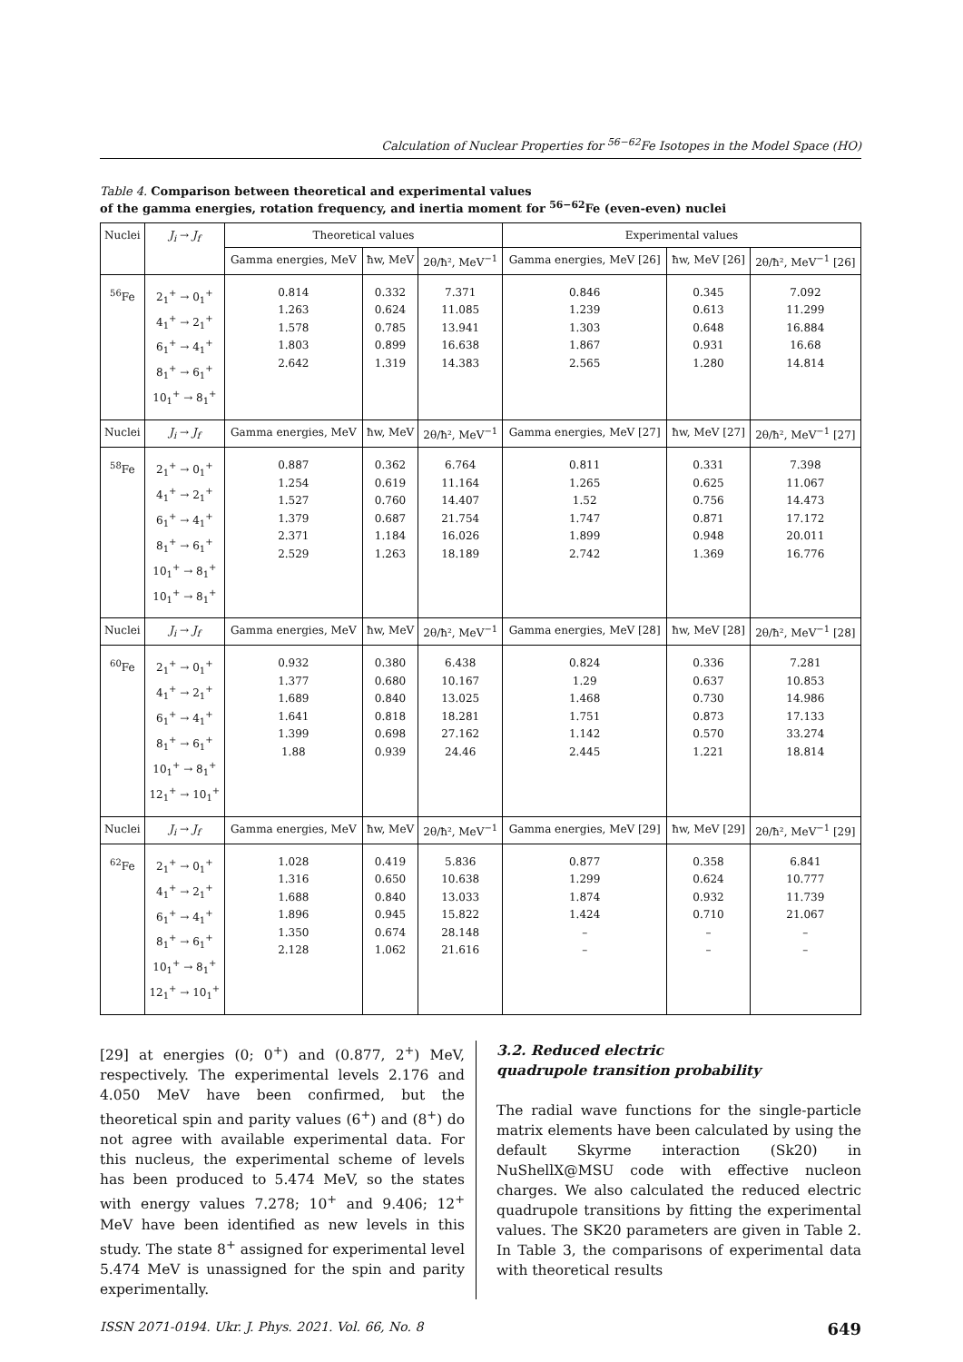Calculation of Nuclear Properties for <sup>56−62</sup>Fe Isotopes in the Model Space (HO)
Table 4. Comparison between theoretical and experimental values
of the gamma energies, rotation frequency, and inertia moment for <sup>56−62</sup>Fe (even-even) nuclei
| Nuclei | J<sub>i</sub> → J<sub>f</sub> | Theoretical values | | | Experimental values | | |
| --- | --- | --- | --- | --- | --- | --- | --- |
| | | Gamma energies, MeV | ħw, MeV | 2θ/ħ², MeV<sup>−1</sup> | Gamma energies, MeV [26] | ħw, MeV [26] | 2θ/ħ², MeV<sup>−1</sup> [26] |
| <sup>56</sup>Fe | 2<sub>1</sub><sup>+</sup> → 0<sub>1</sub><sup>+</sup> 4<sub>1</sub><sup>+</sup> → 2<sub>1</sub><sup>+</sup> 6<sub>1</sub><sup>+</sup> → 4<sub>1</sub><sup>+</sup> 8<sub>1</sub><sup>+</sup> → 6<sub>1</sub><sup>+</sup> 10<sub>1</sub><sup>+</sup> → 8<sub>1</sub><sup>+</sup> | 0.814 1.263 1.578 1.803 2.642 | 0.332 0.624 0.785 0.899 1.319 | 7.371 11.085 13.941 16.638 14.383 | 0.846 1.239 1.303 1.867 2.565 | 0.345 0.613 0.648 0.931 1.280 | 7.092 11.299 16.884 16.68 14.814 |
| Nuclei | J<sub>i</sub> → J<sub>f</sub> | Gamma energies, MeV | ħw, MeV | 2θ/ħ², MeV<sup>−1</sup> | Gamma energies, MeV [27] | ħw, MeV [27] | 2θ/ħ², MeV<sup>−1</sup> [27] |
| <sup>58</sup>Fe | 2<sub>1</sub><sup>+</sup> → 0<sub>1</sub><sup>+</sup> 4<sub>1</sub><sup>+</sup> → 2<sub>1</sub><sup>+</sup> 6<sub>1</sub><sup>+</sup> → 4<sub>1</sub><sup>+</sup> 8<sub>1</sub><sup>+</sup> → 6<sub>1</sub><sup>+</sup> 10<sub>1</sub><sup>+</sup> → 8<sub>1</sub><sup>+</sup> 10<sub>1</sub><sup>+</sup> → 8<sub>1</sub><sup>+</sup> | 0.887 1.254 1.527 1.379 2.371 2.529 | 0.362 0.619 0.760 0.687 1.184 1.263 | 6.764 11.164 14.407 21.754 16.026 18.189 | 0.811 1.265 1.52 1.747 1.899 2.742 | 0.331 0.625 0.756 0.871 0.948 1.369 | 7.398 11.067 14.473 17.172 20.011 16.776 |
| Nuclei | J<sub>i</sub> → J<sub>f</sub> | Gamma energies, MeV | ħw, MeV | 2θ/ħ², MeV<sup>−1</sup> | Gamma energies, MeV [28] | ħw, MeV [28] | 2θ/ħ², MeV<sup>−1</sup> [28] |
| <sup>60</sup>Fe | 2<sub>1</sub><sup>+</sup> → 0<sub>1</sub><sup>+</sup> 4<sub>1</sub><sup>+</sup> → 2<sub>1</sub><sup>+</sup> 6<sub>1</sub><sup>+</sup> → 4<sub>1</sub><sup>+</sup> 8<sub>1</sub><sup>+</sup> → 6<sub>1</sub><sup>+</sup> 10<sub>1</sub><sup>+</sup> → 8<sub>1</sub><sup>+</sup> 12<sub>1</sub><sup>+</sup> → 10<sub>1</sub><sup>+</sup> | 0.932 1.377 1.689 1.641 1.399 1.88 | 0.380 0.680 0.840 0.818 0.698 0.939 | 6.438 10.167 13.025 18.281 27.162 24.46 | 0.824 1.29 1.468 1.751 1.142 2.445 | 0.336 0.637 0.730 0.873 0.570 1.221 | 7.281 10.853 14.986 17.133 33.274 18.814 |
| Nuclei | J<sub>i</sub> → J<sub>f</sub> | Gamma energies, MeV | ħw, MeV | 2θ/ħ², MeV<sup>−1</sup> | Gamma energies, MeV [29] | ħw, MeV [29] | 2θ/ħ², MeV<sup>−1</sup> [29] |
| <sup>62</sup>Fe | 2<sub>1</sub><sup>+</sup> → 0<sub>1</sub><sup>+</sup> 4<sub>1</sub><sup>+</sup> → 2<sub>1</sub><sup>+</sup> 6<sub>1</sub><sup>+</sup> → 4<sub>1</sub><sup>+</sup> 8<sub>1</sub><sup>+</sup> → 6<sub>1</sub><sup>+</sup> 10<sub>1</sub><sup>+</sup> → 8<sub>1</sub><sup>+</sup> 12<sub>1</sub><sup>+</sup> → 10<sub>1</sub><sup>+</sup> | 1.028 1.316 1.688 1.896 1.350 2.128 | 0.419 0.650 0.840 0.945 0.674 1.062 | 5.836 10.638 13.033 15.822 28.148 21.616 | 0.877 1.299 1.874 1.424 – – | 0.358 0.624 0.932 0.710 – – | 6.841 10.777 11.739 21.067 – – |
[29] at energies (0; 0<sup>+</sup>) and (0.877, 2<sup>+</sup>) MeV, respectively. The experimental levels 2.176 and 4.050 MeV have been confirmed, but the theoretical spin and parity values (6<sup>+</sup>) and (8<sup>+</sup>) do not agree with available experimental data. For this nucleus, the experimental scheme of levels has been produced to 5.474 MeV, so the states with energy values 7.278; 10<sup>+</sup> and 9.406; 12<sup>+</sup> MeV have been identified as new levels in this study. The state 8<sup>+</sup> assigned for experimental level 5.474 MeV is unassigned for the spin and parity experimentally.
3.2. Reduced electric
quadrupole transition probability
The radial wave functions for the single-particle matrix elements have been calculated by using the default Skyrme interaction (Sk20) in NuShellX@MSU code with effective nucleon charges. We also calculated the reduced electric quadrupole transitions by fitting the experimental values. The SK20 parameters are given in Table 2. In Table 3, the comparisons of experimental data with theoretical results
ISSN 2071-0194. Ukr. J. Phys. 2021. Vol. 66, No. 8 649